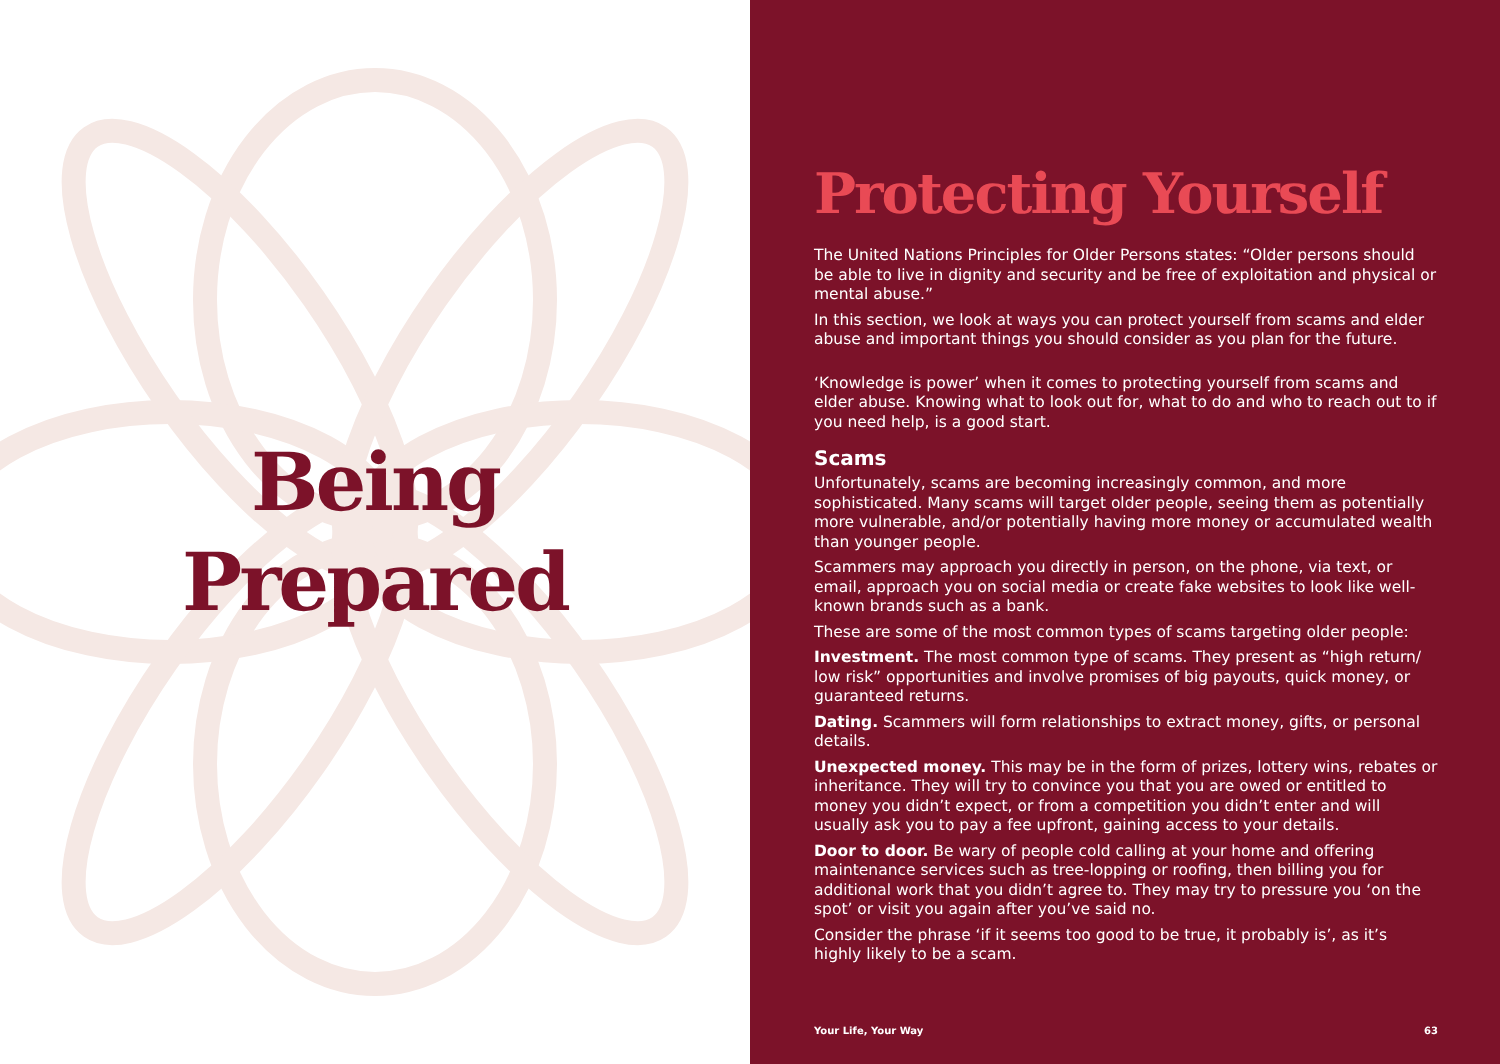Being
Prepared
Protecting Yourself
The United Nations Principles for Older Persons states: “Older persons should be able to live in dignity and security and be free of exploitation and physical or mental abuse.”
In this section, we look at ways you can protect yourself from scams and elder abuse and important things you should consider as you plan for the future.
‘Knowledge is power’ when it comes to protecting yourself from scams and elder abuse. Knowing what to look out for, what to do and who to reach out to if you need help, is a good start.
Scams
Unfortunately, scams are becoming increasingly common, and more sophisticated. Many scams will target older people, seeing them as potentially more vulnerable, and/or potentially having more money or accumulated wealth than younger people.
Scammers may approach you directly in person, on the phone, via text, or email, approach you on social media or create fake websites to look like well-known brands such as a bank.
These are some of the most common types of scams targeting older people:
Investment. The most common type of scams. They present as “high return/ low risk” opportunities and involve promises of big payouts, quick money, or guaranteed returns.
Dating. Scammers will form relationships to extract money, gifts, or personal details.
Unexpected money. This may be in the form of prizes, lottery wins, rebates or inheritance. They will try to convince you that you are owed or entitled to money you didn’t expect, or from a competition you didn’t enter and will usually ask you to pay a fee upfront, gaining access to your details.
Door to door. Be wary of people cold calling at your home and offering maintenance services such as tree-lopping or roofing, then billing you for additional work that you didn’t agree to. They may try to pressure you ‘on the spot’ or visit you again after you’ve said no.
Consider the phrase ‘if it seems too good to be true, it probably is’, as it’s highly likely to be a scam.
Your Life, Your Way 63